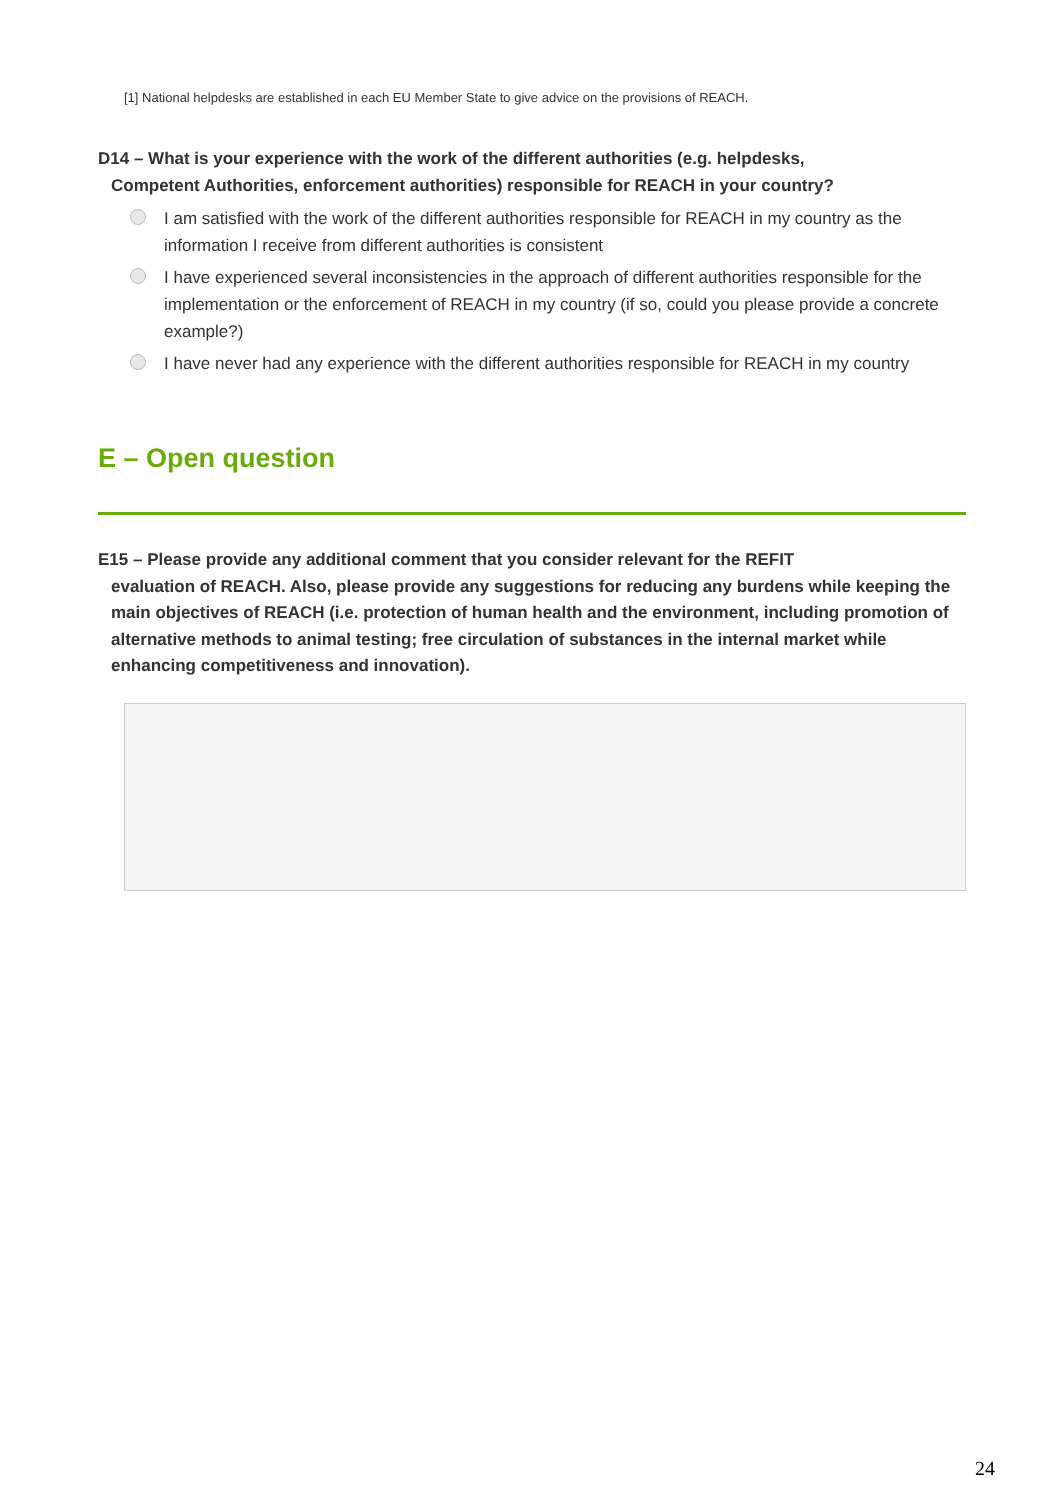[1] National helpdesks are established in each EU Member State to give advice on the provisions of REACH.
D14 – What is your experience with the work of the different authorities (e.g. helpdesks,
Competent Authorities, enforcement authorities) responsible for REACH in your country?
I am satisfied with the work of the different authorities responsible for REACH in my country as the information I receive from different authorities is consistent
I have experienced several inconsistencies in the approach of different authorities responsible for the implementation or the enforcement of REACH in my country (if so, could you please provide a concrete example?)
I have never had any experience with the different authorities responsible for REACH in my country
E – Open question
E15 – Please provide any additional comment that you consider relevant for the REFIT
evaluation of REACH. Also, please provide any suggestions for reducing any burdens while keeping the main objectives of REACH (i.e. protection of human health and the environment, including promotion of alternative methods to animal testing; free circulation of substances in the internal market while enhancing competitiveness and innovation).
24